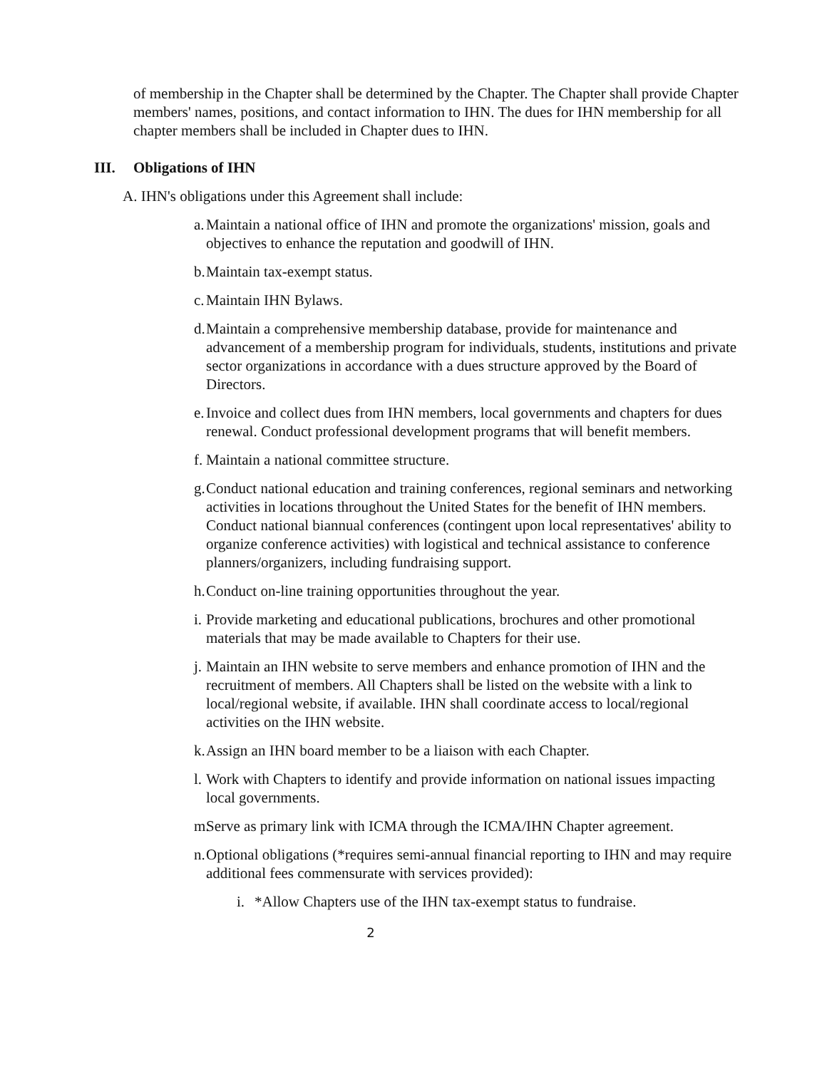of membership in the Chapter shall be determined by the Chapter. The Chapter shall provide Chapter members' names, positions, and contact information to IHN. The dues for IHN membership for all chapter members shall be included in Chapter dues to IHN.
III. Obligations of IHN
A. IHN's obligations under this Agreement shall include:
a.
Maintain a national office of IHN and promote the organizations' mission, goals and objectives to enhance the reputation and goodwill of IHN.
b.
Maintain tax-exempt status.
c.
Maintain IHN Bylaws.
d.
Maintain a comprehensive membership database, provide for maintenance and advancement of a membership program for individuals, students, institutions and private sector organizations in accordance with a dues structure approved by the Board of Directors.
e.
Invoice and collect dues from IHN members, local governments and chapters for dues renewal. Conduct professional development programs that will benefit members.
f.
Maintain a national committee structure.
g.
Conduct national education and training conferences, regional seminars and networking activities in locations throughout the United States for the benefit of IHN members. Conduct national biannual conferences (contingent upon local representatives' ability to organize conference activities) with logistical and technical assistance to conference planners/organizers, including fundraising support.
h.
Conduct on-line training opportunities throughout the year.
i.
Provide marketing and educational publications, brochures and other promotional materials that may be made available to Chapters for their use.
j.
Maintain an IHN website to serve members and enhance promotion of IHN and the recruitment of members. All Chapters shall be listed on the website with a link to local/regional website, if available. IHN shall coordinate access to local/regional activities on the IHN website.
k.
Assign an IHN board member to be a liaison with each Chapter.
l.
Work with Chapters to identify and provide information on national issues impacting local governments.
m.
Serve as primary link with ICMA through the ICMA/IHN Chapter agreement.
n.
Optional obligations (*requires semi-annual financial reporting to IHN and may require additional fees commensurate with services provided):
i.
*Allow Chapters use of the IHN tax-exempt status to fundraise.
2